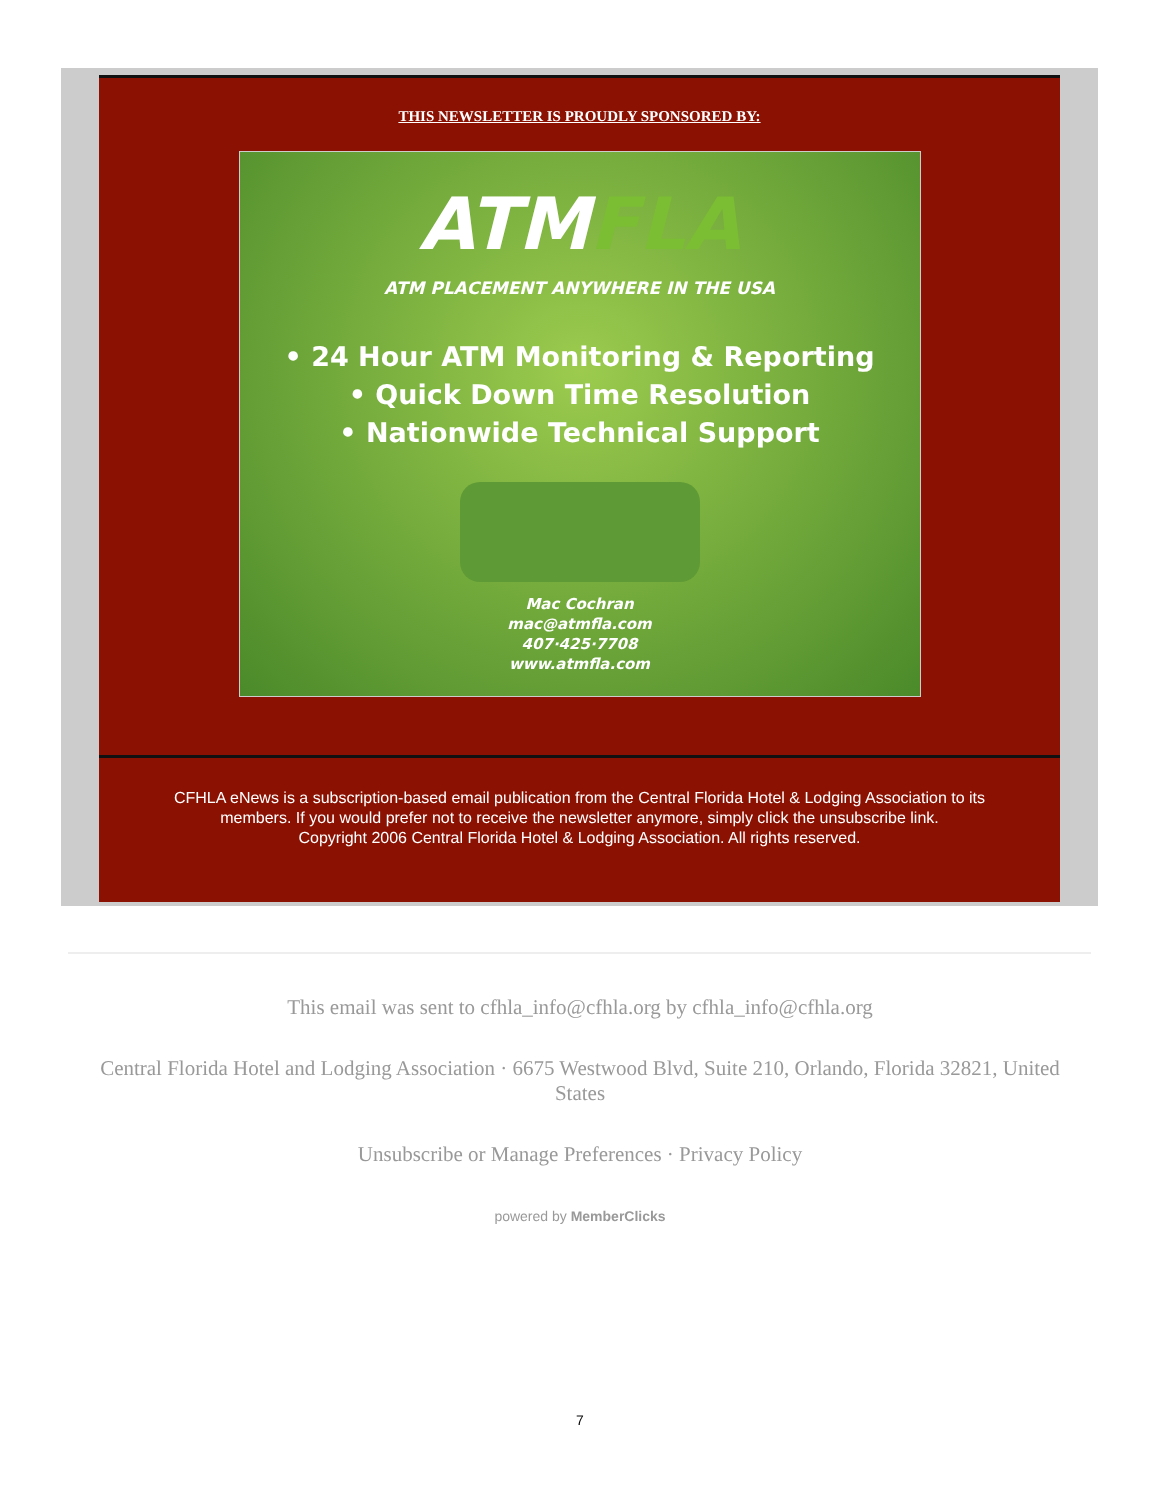THIS NEWSLETTER IS PROUDLY SPONSORED BY:
ATMFLA
ATM PLACEMENT ANYWHERE IN THE USA
• 24 Hour ATM Monitoring & Reporting
• Quick Down Time Resolution
• Nationwide Technical Support
Mac Cochran
mac@atmfla.com
407·425·7708
www.atmfla.com
CFHLA eNews is a subscription-based email publication from the Central Florida Hotel & Lodging Association to its
members. If you would prefer not to receive the newsletter anymore, simply click the unsubscribe link.
Copyright 2006 Central Florida Hotel & Lodging Association. All rights reserved.
This email was sent to cfhla_info@cfhla.org by cfhla_info@cfhla.org
Central Florida Hotel and Lodging Association · 6675 Westwood Blvd, Suite 210, Orlando, Florida 32821, United States
Unsubscribe or Manage Preferences · Privacy Policy
powered by MemberClicks
7